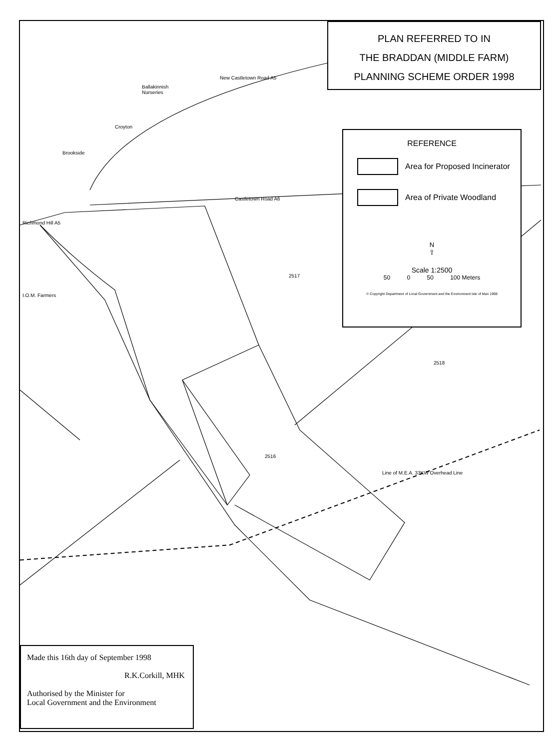PLAN REFERRED TO IN
THE BRADDAN (MIDDLE FARM)
PLANNING SCHEME ORDER 1998
REFERENCE
Area for Proposed Incinerator
Area of Private Woodland
N
⇧
Scale 1:2500
50 0 50 100 Meters
© Copyright Department of Local Government and the Environment Isle of Man 1998
Ballakinnish
Nurseries
New Castletown Road A5
Croyton
Brookside
Castletown Road A6
Richmond Hill A5
I.O.M. Farmers
2517
2518
2516
Line of M.E.A. 33KW Overhead Line
Made this 16th day of September 1998
R.K.Corkill, MHK
Authorised by the Minister for
Local Government and the Environment